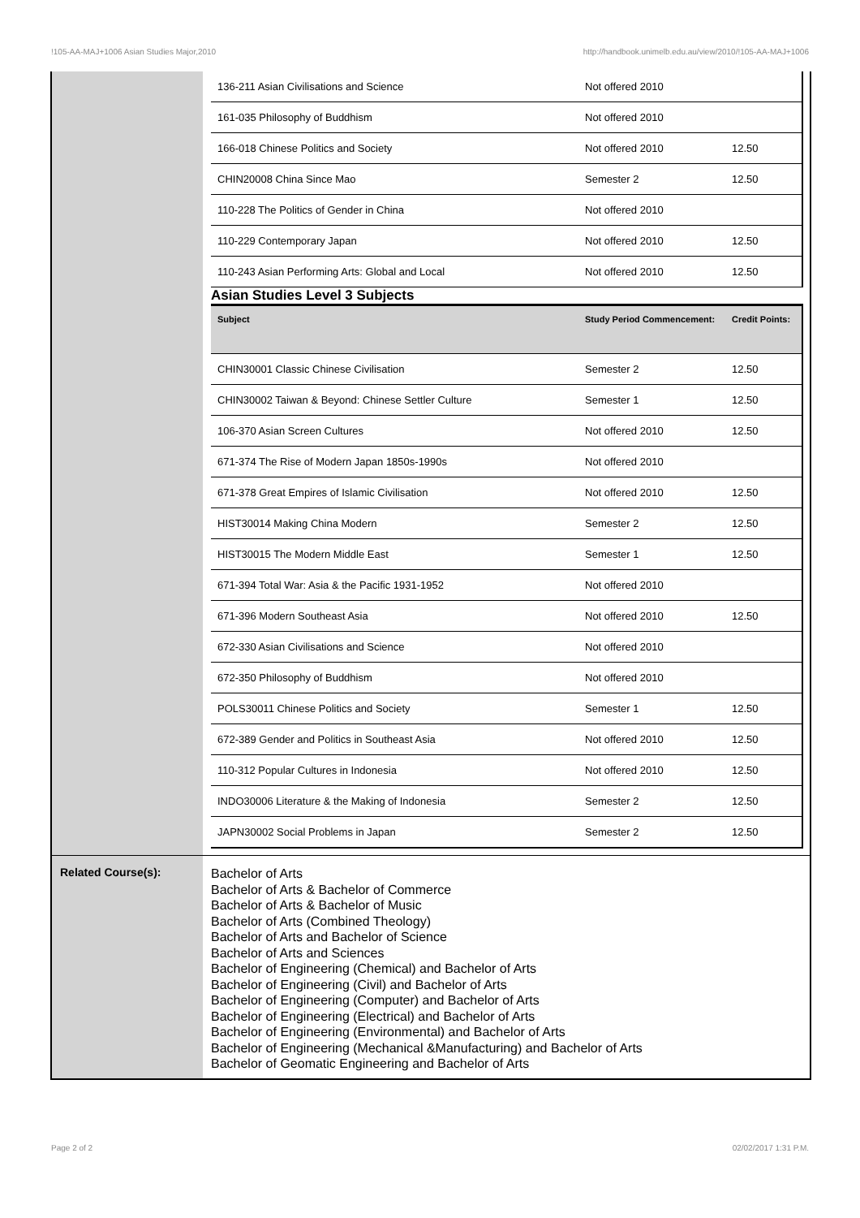!105-AA-MAJ+1006 Asian Studies Major,2010 http://handbook.unimelb.edu.au/view/2010/!105-AA-MAJ+1006
| 136-211 Asian Civilisations and Science | Not offered 2010 | |
| 161-035 Philosophy of Buddhism | Not offered 2010 | |
| 166-018 Chinese Politics and Society | Not offered 2010 | 12.50 |
| CHIN20008 China Since Mao | Semester 2 | 12.50 |
| 110-228 The Politics of Gender in China | Not offered 2010 | |
| 110-229 Contemporary Japan | Not offered 2010 | 12.50 |
| 110-243 Asian Performing Arts: Global and Local | Not offered 2010 | 12.50 |
Asian Studies Level 3 Subjects
| Subject | Study Period Commencement: | Credit Points: |
| --- | --- | --- |
| CHIN30001 Classic Chinese Civilisation | Semester 2 | 12.50 |
| CHIN30002 Taiwan & Beyond: Chinese Settler Culture | Semester 1 | 12.50 |
| 106-370 Asian Screen Cultures | Not offered 2010 | 12.50 |
| 671-374 The Rise of Modern Japan 1850s-1990s | Not offered 2010 | |
| 671-378 Great Empires of Islamic Civilisation | Not offered 2010 | 12.50 |
| HIST30014 Making China Modern | Semester 2 | 12.50 |
| HIST30015 The Modern Middle East | Semester 1 | 12.50 |
| 671-394 Total War: Asia & the Pacific 1931-1952 | Not offered 2010 | |
| 671-396 Modern Southeast Asia | Not offered 2010 | 12.50 |
| 672-330 Asian Civilisations and Science | Not offered 2010 | |
| 672-350 Philosophy of Buddhism | Not offered 2010 | |
| POLS30011 Chinese Politics and Society | Semester 1 | 12.50 |
| 672-389 Gender and Politics in Southeast Asia | Not offered 2010 | 12.50 |
| 110-312 Popular Cultures in Indonesia | Not offered 2010 | 12.50 |
| INDO30006 Literature & the Making of Indonesia | Semester 2 | 12.50 |
| JAPN30002 Social Problems in Japan | Semester 2 | 12.50 |
Related Course(s):
Bachelor of Arts
Bachelor of Arts & Bachelor of Commerce
Bachelor of Arts & Bachelor of Music
Bachelor of Arts (Combined Theology)
Bachelor of Arts and Bachelor of Science
Bachelor of Arts and Sciences
Bachelor of Engineering (Chemical) and Bachelor of Arts
Bachelor of Engineering (Civil) and Bachelor of Arts
Bachelor of Engineering (Computer) and Bachelor of Arts
Bachelor of Engineering (Electrical) and Bachelor of Arts
Bachelor of Engineering (Environmental) and Bachelor of Arts
Bachelor of Engineering (Mechanical &Manufacturing) and Bachelor of Arts
Bachelor of Geomatic Engineering and Bachelor of Arts
Page 2 of 2 02/02/2017 1:31 P.M.